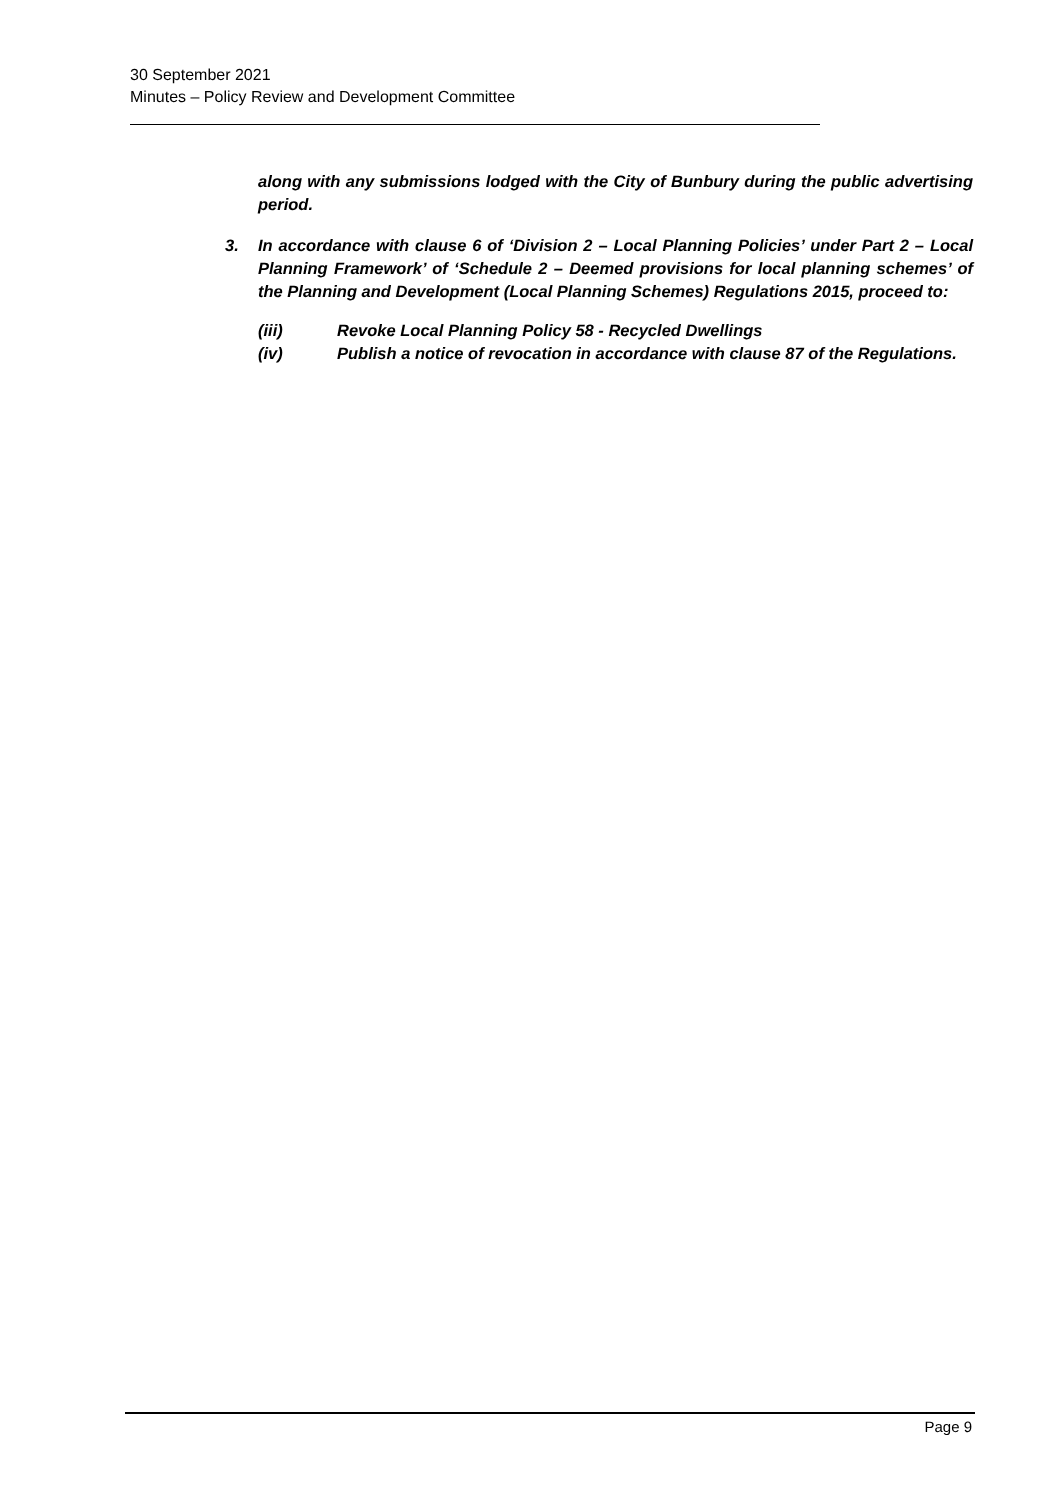30 September 2021
Minutes – Policy Review and Development Committee
along with any submissions lodged with the City of Bunbury during the public advertising period.
3. In accordance with clause 6 of ‘Division 2 – Local Planning Policies’ under Part 2 – Local Planning Framework’ of ‘Schedule 2 – Deemed provisions for local planning schemes’ of the Planning and Development (Local Planning Schemes) Regulations 2015, proceed to:
(iii) Revoke Local Planning Policy 58 - Recycled Dwellings
(iv) Publish a notice of revocation in accordance with clause 87 of the Regulations.
Page 9